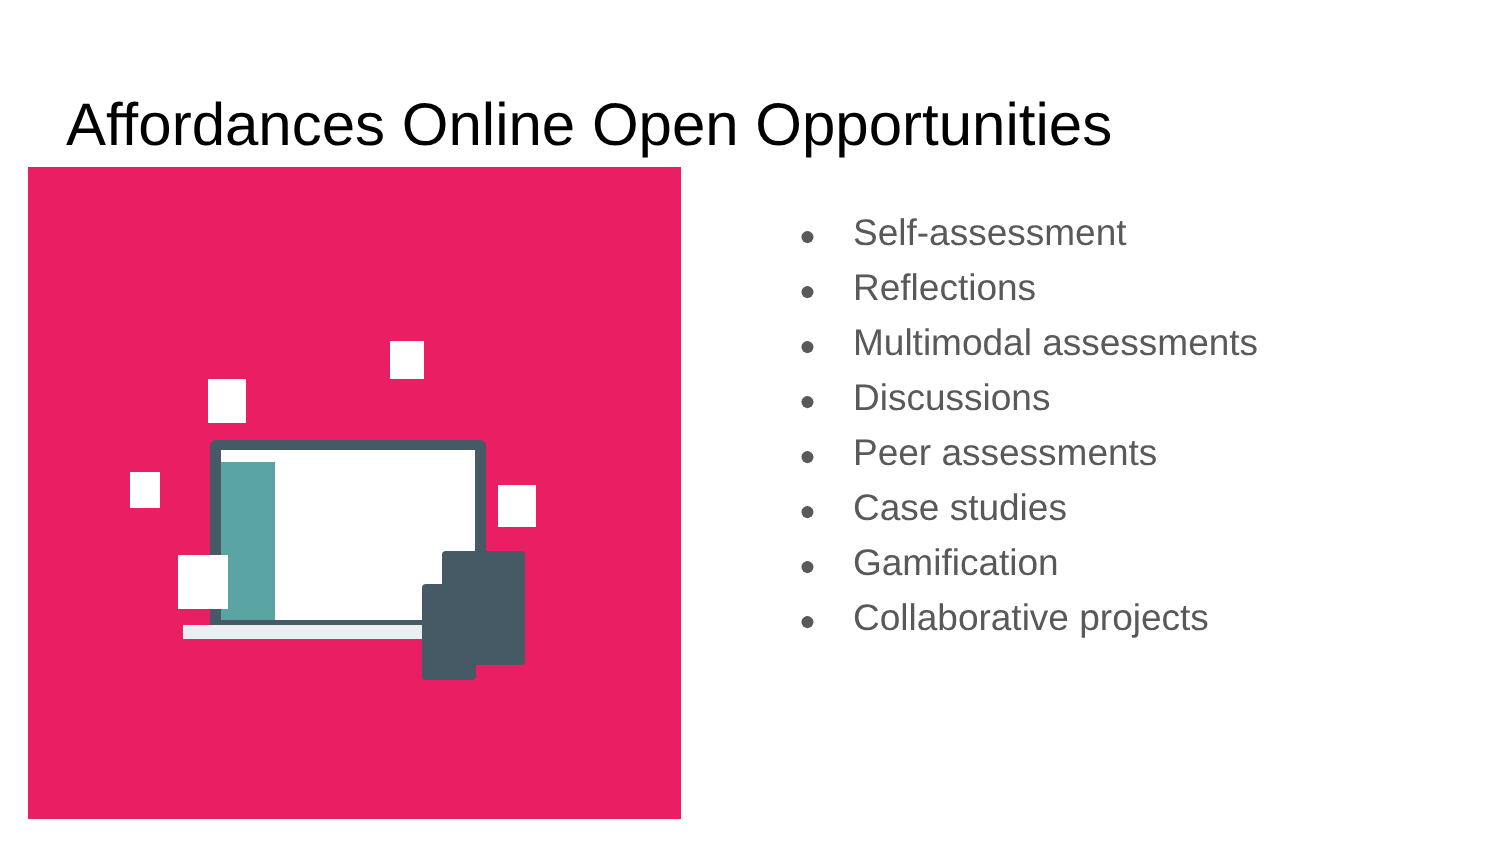Affordances Online Open Opportunities
● Self-assessment
● Reflections
● Multimodal assessments
● Discussions
● Peer assessments
● Case studies
● Gamification
● Collaborative projects